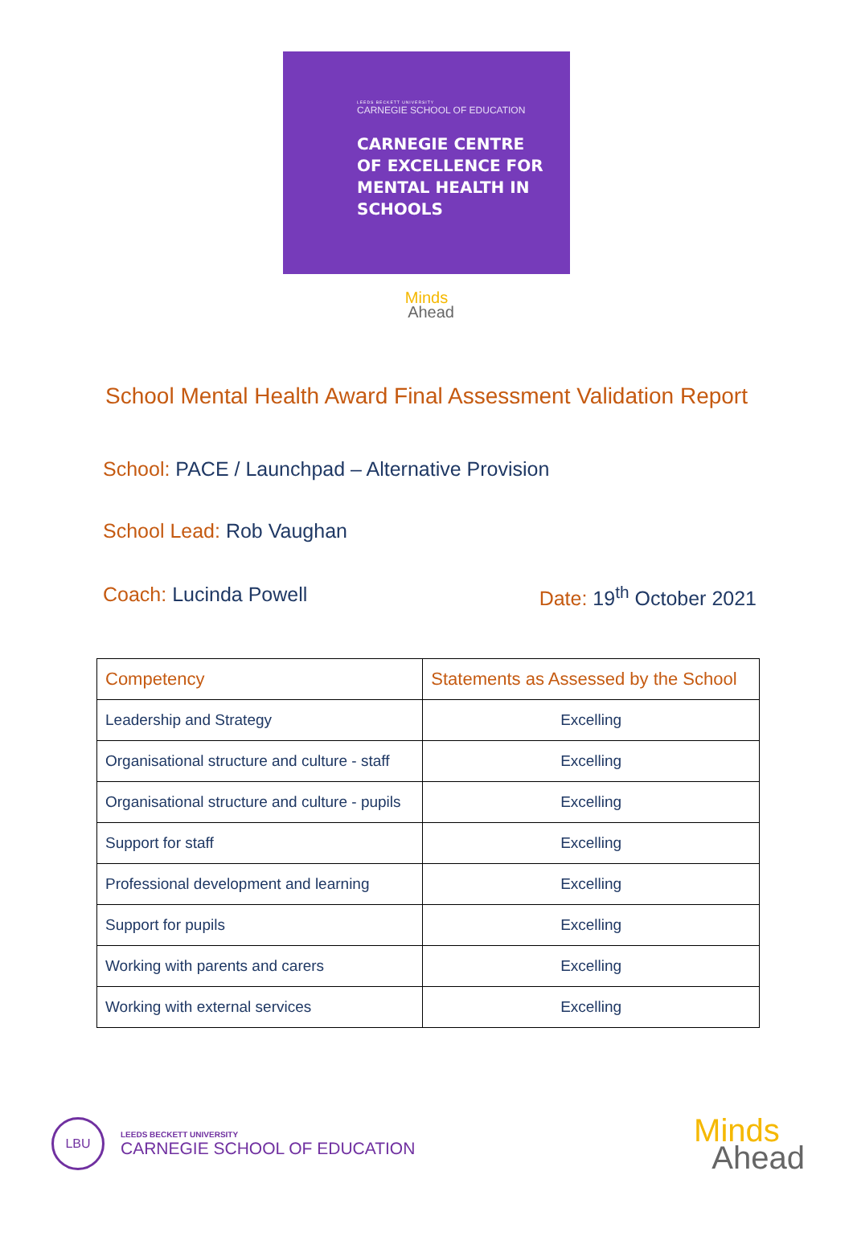LEEDS BECKETT UNIVERSITY
CARNEGIE SCHOOL OF EDUCATION
CARNEGIE CENTRE
OF EXCELLENCE FOR
MENTAL HEALTH IN
SCHOOLS
Minds
Ahead
School Mental Health Award Final Assessment Validation Report
School: PACE / Launchpad – Alternative Provision
School Lead: Rob Vaughan
Coach: Lucinda Powell Date: 19<sup>th</sup> October 2021
| Competency | Statements as Assessed by the School |
| --- | --- |
| Leadership and Strategy | Excelling |
| Organisational structure and culture - staff | Excelling |
| Organisational structure and culture - pupils | Excelling |
| Support for staff | Excelling |
| Professional development and learning | Excelling |
| Support for pupils | Excelling |
| Working with parents and carers | Excelling |
| Working with external services | Excelling |
LBU
LEEDS BECKETT UNIVERSITY
CARNEGIE SCHOOL OF EDUCATION
Minds
Ahead